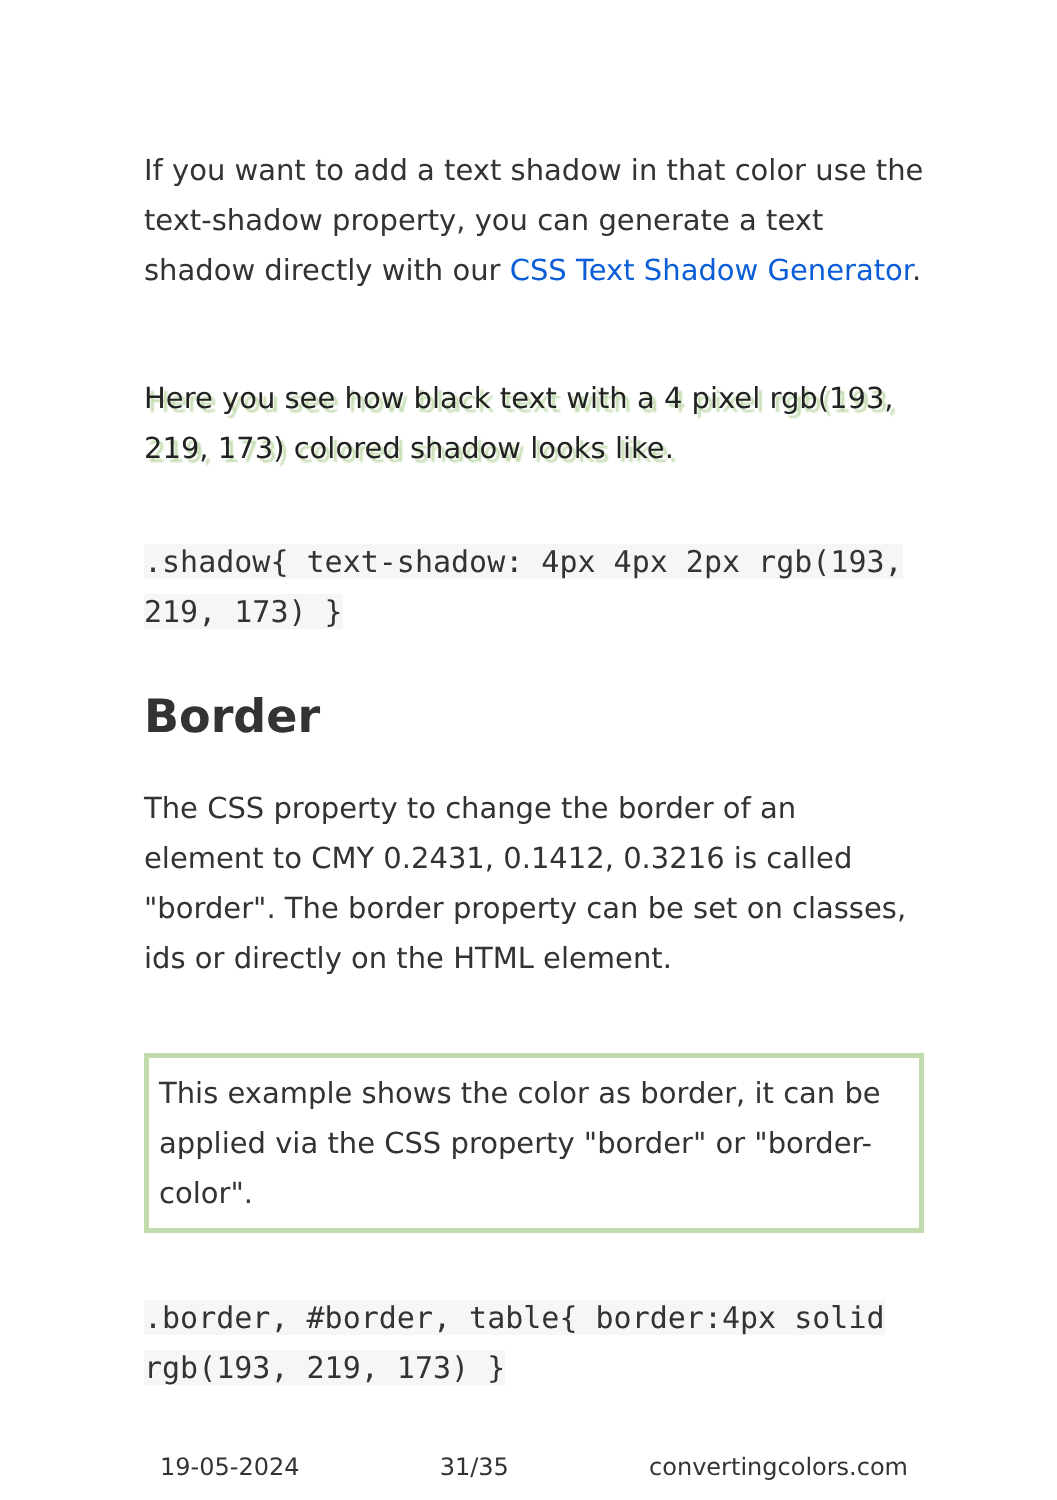If you want to add a text shadow in that color use the text-shadow property, you can generate a text shadow directly with our CSS Text Shadow Generator.
Here you see how black text with a 4 pixel rgb(193, 219, 173) colored shadow looks like.
.shadow{ text-shadow: 4px 4px 2px rgb(193, 219, 173) }
Border
The CSS property to change the border of an element to CMY 0.2431, 0.1412, 0.3216 is called "border". The border property can be set on classes, ids or directly on the HTML element.
This example shows the color as border, it can be applied via the CSS property "border" or "border-color".
.border, #border, table{ border:4px solid rgb(193, 219, 173) }
19-05-2024 31/35 convertingcolors.com